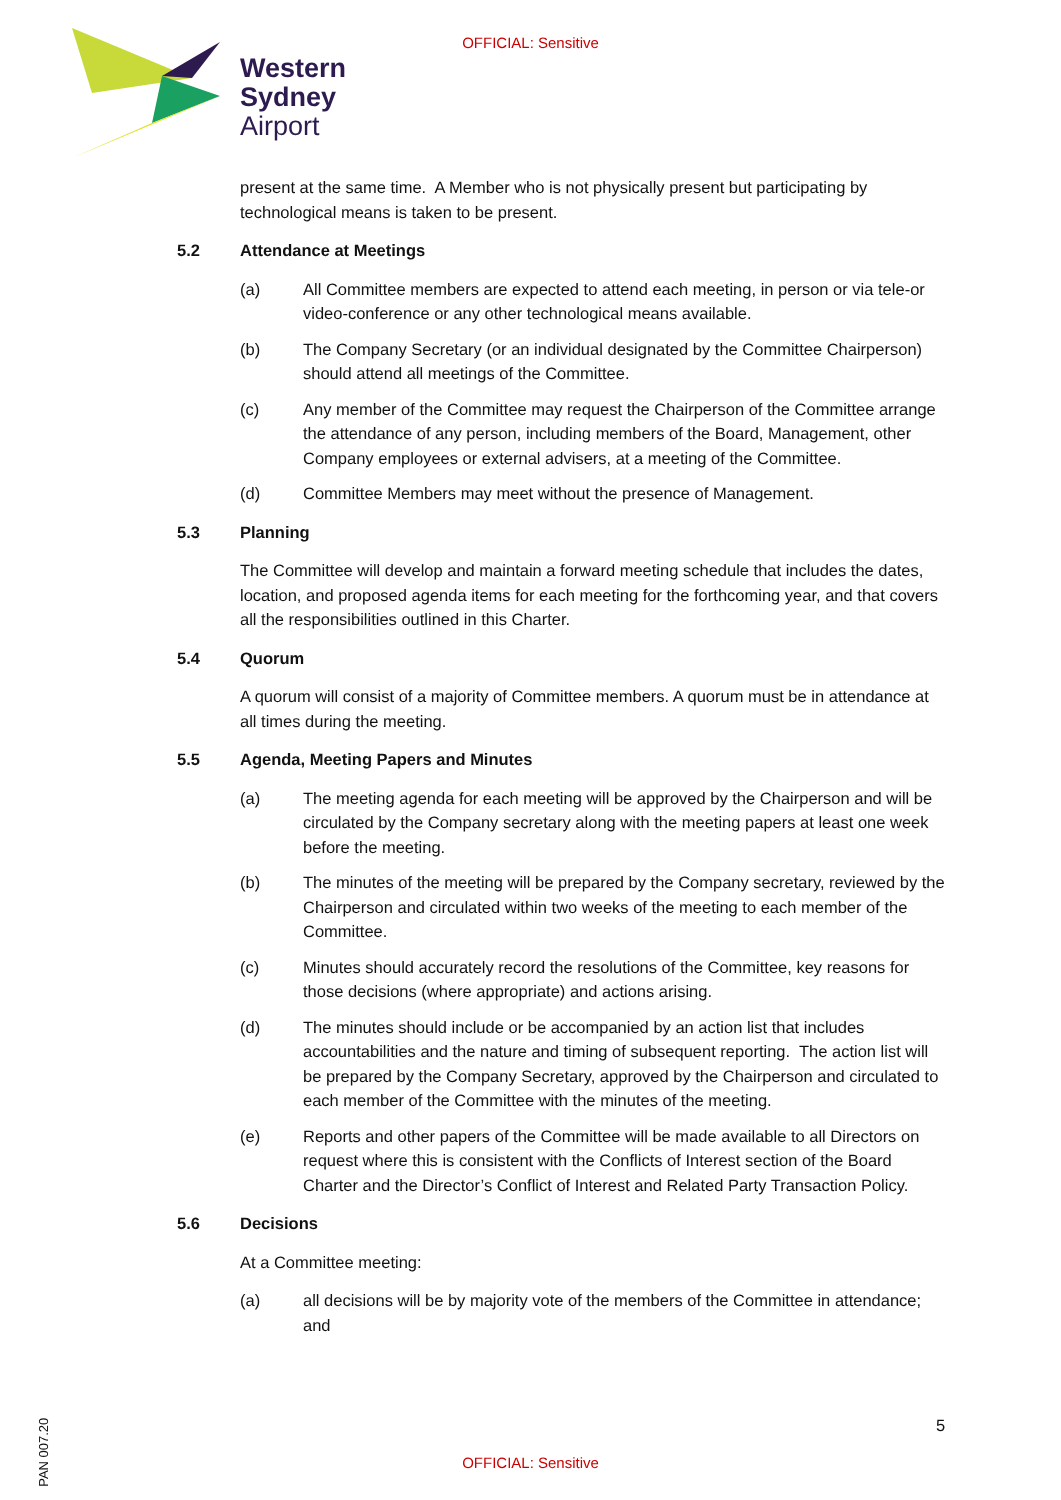OFFICIAL: Sensitive
Western
Sydney
Airport
present at the same time. A Member who is not physically present but participating by technological means is taken to be present.
5.2 Attendance at Meetings
(a) All Committee members are expected to attend each meeting, in person or via tele-or video-conference or any other technological means available.
(b) The Company Secretary (or an individual designated by the Committee Chairperson) should attend all meetings of the Committee.
(c) Any member of the Committee may request the Chairperson of the Committee arrange the attendance of any person, including members of the Board, Management, other Company employees or external advisers, at a meeting of the Committee.
(d) Committee Members may meet without the presence of Management.
5.3 Planning
The Committee will develop and maintain a forward meeting schedule that includes the dates, location, and proposed agenda items for each meeting for the forthcoming year, and that covers all the responsibilities outlined in this Charter.
5.4 Quorum
A quorum will consist of a majority of Committee members. A quorum must be in attendance at all times during the meeting.
5.5 Agenda, Meeting Papers and Minutes
(a) The meeting agenda for each meeting will be approved by the Chairperson and will be circulated by the Company secretary along with the meeting papers at least one week before the meeting.
(b) The minutes of the meeting will be prepared by the Company secretary, reviewed by the Chairperson and circulated within two weeks of the meeting to each member of the Committee.
(c) Minutes should accurately record the resolutions of the Committee, key reasons for those decisions (where appropriate) and actions arising.
(d) The minutes should include or be accompanied by an action list that includes accountabilities and the nature and timing of subsequent reporting. The action list will be prepared by the Company Secretary, approved by the Chairperson and circulated to each member of the Committee with the minutes of the meeting.
(e) Reports and other papers of the Committee will be made available to all Directors on request where this is consistent with the Conflicts of Interest section of the Board Charter and the Director’s Conflict of Interest and Related Party Transaction Policy.
5.6 Decisions
At a Committee meeting:
(a) all decisions will be by majority vote of the members of the Committee in attendance; and
5
PAN 007.20
OFFICIAL: Sensitive